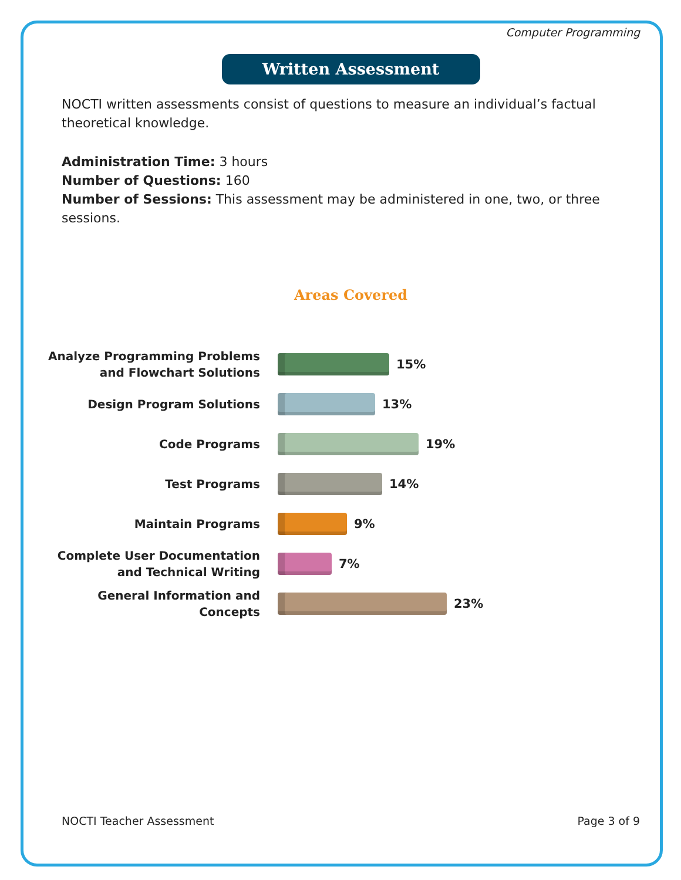Computer Programming
Written Assessment
NOCTI written assessments consist of questions to measure an individual’s factual theoretical knowledge.
Administration Time: 3 hours
Number of Questions: 160
Number of Sessions: This assessment may be administered in one, two, or three sessions.
Areas Covered
Analyze Programming Problems and Flowchart Solutions
15%
Design Program Solutions
13%
Code Programs
19%
Test Programs
14%
Maintain Programs
9%
Complete User Documentation and Technical Writing
7%
General Information and Concepts
23%
NOCTI Teacher Assessment Page 3 of 9